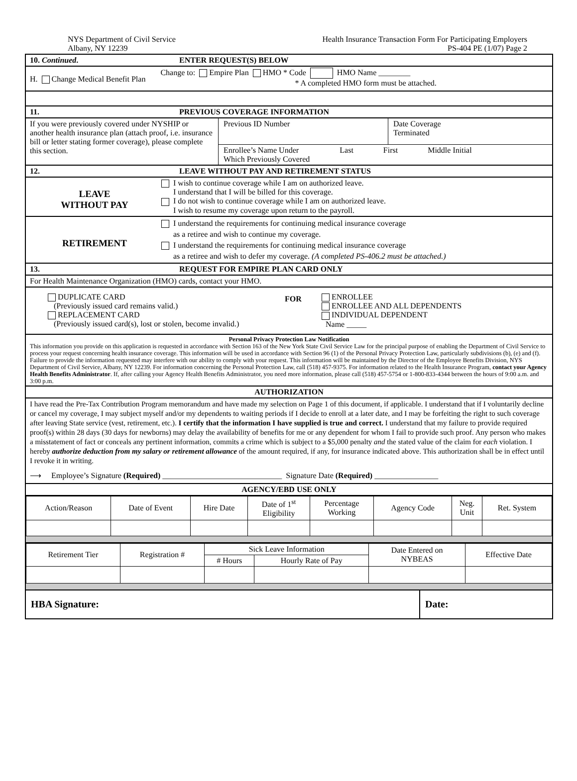NYS Department of Civil Service
Albany, NY 12239
Health Insurance Transaction Form For Participating Employers
PS-404 PE (1/07) Page 2
10. Continued. ENTER REQUEST(S) BELOW
H. Change Medical Benefit Plan
Change to: Empire Plan HMO * Code HMO Name ________
* A completed HMO form must be attached.
11. PREVIOUS COVERAGE INFORMATION
If you were previously covered under NYSHIP or another health insurance plan (attach proof, i.e. insurance bill or letter stating former coverage), please complete this section.
Previous ID Number Date Coverage
Terminated
Enrollee’s Name Under
Which Previously Covered Last First Middle Initial
12. LEAVE WITHOUT PAY AND RETIREMENT STATUS
LEAVE
WITHOUT PAY
I wish to continue coverage while I am on authorized leave.
I understand that I will be billed for this coverage.
I do not wish to continue coverage while I am on authorized leave.
I wish to resume my coverage upon return to the payroll.
RETIREMENT
I understand the requirements for continuing medical insurance coverage
as a retiree and wish to continue my coverage.
I understand the requirements for continuing medical insurance coverage
as a retiree and wish to defer my coverage. (A completed PS-406.2 must be attached.)
13. REQUEST FOR EMPIRE PLAN CARD ONLY
For Health Maintenance Organization (HMO) cards, contact your HMO.
DUPLICATE CARD
(Previously issued card remains valid.)
REPLACEMENT CARD
(Previously issued card(s), lost or stolen, become invalid.)
FOR
ENROLLEE
ENROLLEE AND ALL DEPENDENTS
INDIVIDUAL DEPENDENT
Name _____
Personal Privacy Protection Law Notification
This information you provide on this application is requested in accordance with Section 163 of the New York State Civil Service Law for the principal purpose of enabling the Department of Civil Service to process your request concerning health insurance coverage. This information will be used in accordance with Section 96 (1) of the Personal Privacy Protection Law, particularly subdivisions (b), (e) and (f). Failure to provide the information requested may interfere with our ability to comply with your request. This information will be maintained by the Director of the Employee Benefits Division, NYS Department of Civil Service, Albany, NY 12239. For information concerning the Personal Protection Law, call (518) 457-9375. For information related to the Health Insurance Program, contact your Agency Health Benefits Administrator. If, after calling your Agency Health Benefits Administrator, you need more information, please call (518) 457-5754 or 1-800-833-4344 between the hours of 9:00 a.m. and 3:00 p.m.
AUTHORIZATION
I have read the Pre-Tax Contribution Program memorandum and have made my selection on Page 1 of this document, if applicable. I understand that if I voluntarily decline or cancel my coverage, I may subject myself and/or my dependents to waiting periods if I decide to enroll at a later date, and I may be forfeiting the right to such coverage after leaving State service (vest, retirement, etc.). I certify that the information I have supplied is true and correct. I understand that my failure to provide required proof(s) within 28 days (30 days for newborns) may delay the availability of benefits for me or any dependent for whom I fail to provide such proof. Any person who makes a misstatement of fact or conceals any pertinent information, commits a crime which is subject to a $5,000 penalty and the stated value of the claim for each violation. I hereby authorize deduction from my salary or retirement allowance of the amount required, if any, for insurance indicated above. This authorization shall be in effect until I revoke it in writing.
⟶ Employee’s Signature (Required) ______________________________ Signature Date (Required) ________________
AGENCY/EBD USE ONLY
| Action/Reason | Date of Event | Hire Date | Date of 1<sup>st</sup> Eligibility | Percentage Working | Agency Code | Neg. Unit | Ret. System |
| Retirement Tier | Registration # | Sick Leave Information | | Date Entered on NYBEAS | Effective Date |
| | | # Hours | Hourly Rate of Pay | | |
HBA Signature: Date: